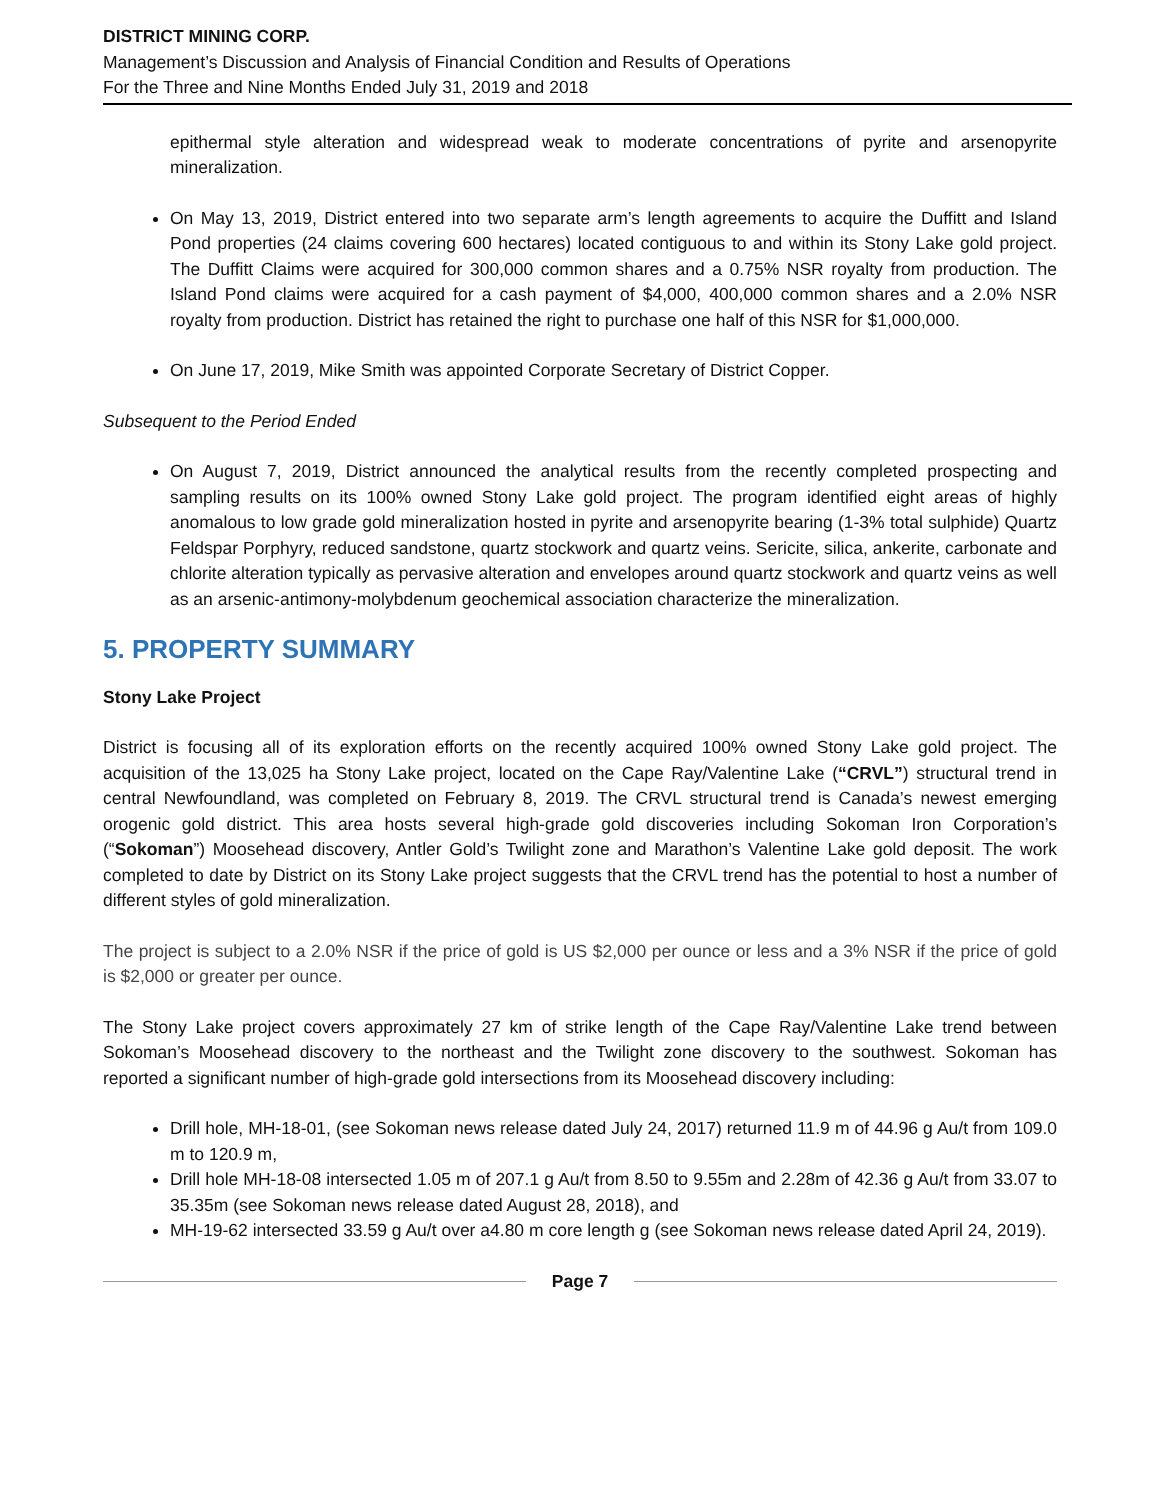DISTRICT MINING CORP.
Management’s Discussion and Analysis of Financial Condition and Results of Operations
For the Three and Nine Months Ended July 31, 2019 and 2018
epithermal style alteration and widespread weak to moderate concentrations of pyrite and arsenopyrite mineralization.
On May 13, 2019, District entered into two separate arm’s length agreements to acquire the Duffitt and Island Pond properties (24 claims covering 600 hectares) located contiguous to and within its Stony Lake gold project. The Duffitt Claims were acquired for 300,000 common shares and a 0.75% NSR royalty from production. The Island Pond claims were acquired for a cash payment of $4,000, 400,000 common shares and a 2.0% NSR royalty from production. District has retained the right to purchase one half of this NSR for $1,000,000.
On June 17, 2019, Mike Smith was appointed Corporate Secretary of District Copper.
Subsequent to the Period Ended
On August 7, 2019, District announced the analytical results from the recently completed prospecting and sampling results on its 100% owned Stony Lake gold project. The program identified eight areas of highly anomalous to low grade gold mineralization hosted in pyrite and arsenopyrite bearing (1-3% total sulphide) Quartz Feldspar Porphyry, reduced sandstone, quartz stockwork and quartz veins. Sericite, silica, ankerite, carbonate and chlorite alteration typically as pervasive alteration and envelopes around quartz stockwork and quartz veins as well as an arsenic-antimony-molybdenum geochemical association characterize the mineralization.
5. PROPERTY SUMMARY
Stony Lake Project
District is focusing all of its exploration efforts on the recently acquired 100% owned Stony Lake gold project. The acquisition of the 13,025 ha Stony Lake project, located on the Cape Ray/Valentine Lake (“CRVL”) structural trend in central Newfoundland, was completed on February 8, 2019. The CRVL structural trend is Canada’s newest emerging orogenic gold district. This area hosts several high-grade gold discoveries including Sokoman Iron Corporation’s (“Sokoman”) Moosehead discovery, Antler Gold’s Twilight zone and Marathon’s Valentine Lake gold deposit. The work completed to date by District on its Stony Lake project suggests that the CRVL trend has the potential to host a number of different styles of gold mineralization.
The project is subject to a 2.0% NSR if the price of gold is US $2,000 per ounce or less and a 3% NSR if the price of gold is $2,000 or greater per ounce.
The Stony Lake project covers approximately 27 km of strike length of the Cape Ray/Valentine Lake trend between Sokoman’s Moosehead discovery to the northeast and the Twilight zone discovery to the southwest. Sokoman has reported a significant number of high-grade gold intersections from its Moosehead discovery including:
Drill hole, MH-18-01, (see Sokoman news release dated July 24, 2017) returned 11.9 m of 44.96 g Au/t from 109.0 m to 120.9 m,
Drill hole MH-18-08 intersected 1.05 m of 207.1 g Au/t from 8.50 to 9.55m and 2.28m of 42.36 g Au/t from 33.07 to 35.35m (see Sokoman news release dated August 28, 2018), and
MH-19-62 intersected 33.59 g Au/t over a4.80 m core length g (see Sokoman news release dated April 24, 2019).
Page 7